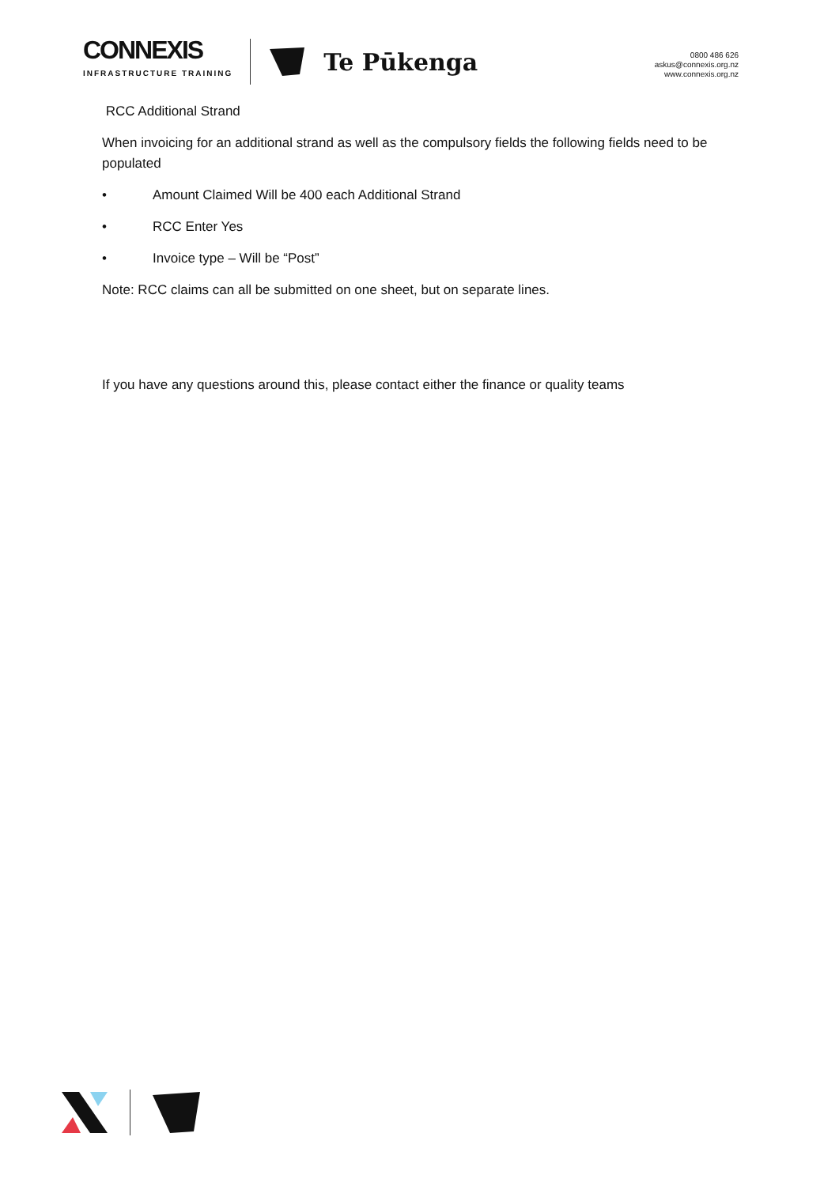CONNEXIS
INFRASTRUCTURE TRAINING
Te Pūkenga
0800 486 626
askus@connexis.org.nz
www.connexis.org.nz
RCC Additional Strand
When invoicing for an additional strand as well as the compulsory fields the following fields need to be populated
• Amount Claimed Will be 400 each Additional Strand
• RCC Enter Yes
• Invoice type – Will be “Post”
Note: RCC claims can all be submitted on one sheet, but on separate lines.
If you have any questions around this, please contact either the finance or quality teams